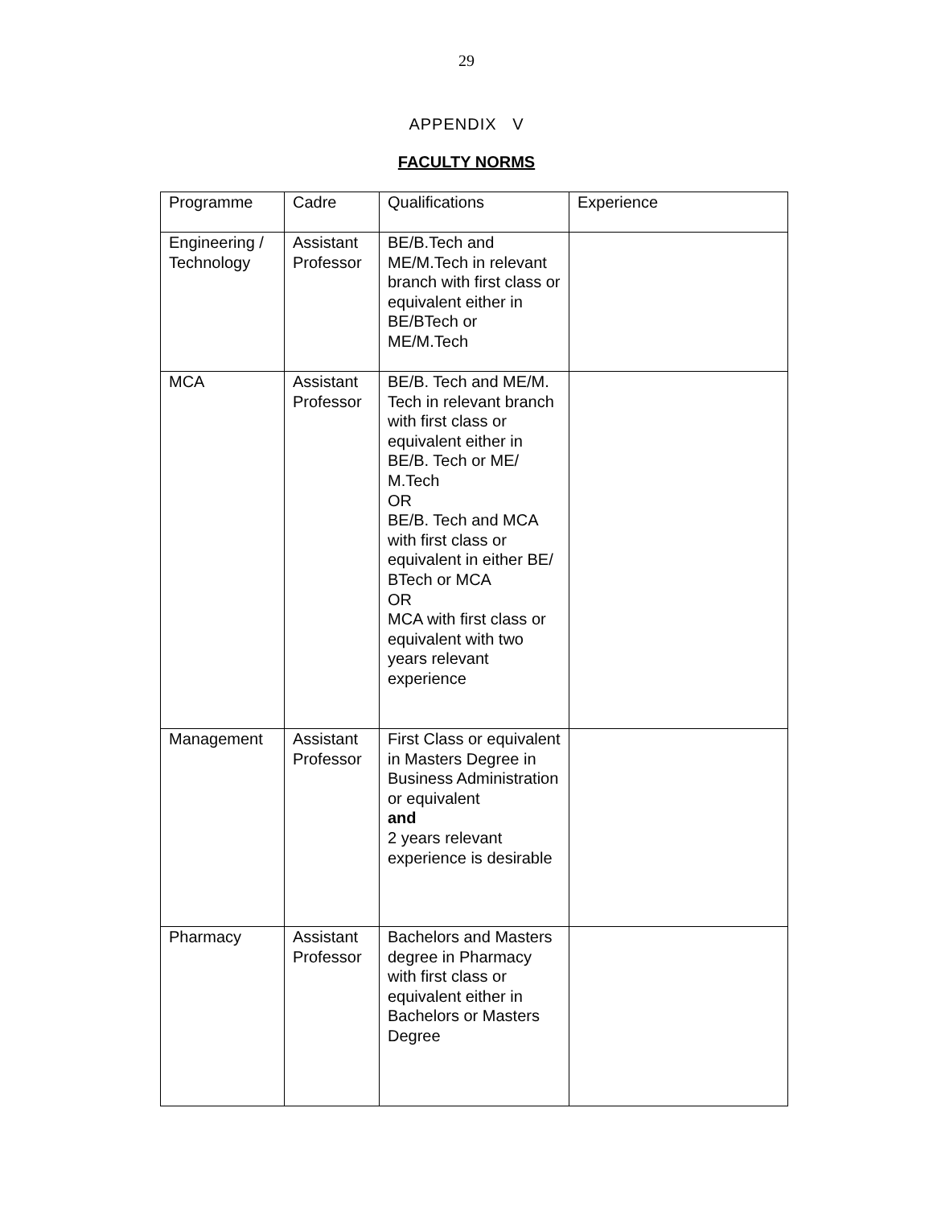29
APPENDIX V
FACULTY NORMS
| Programme | Cadre | Qualifications | Experience |
| Engineering / Technology | Assistant Professor | BE/B.Tech and ME/M.Tech in relevant branch with first class or equivalent either in BE/BTech or ME/M.Tech | |
| MCA | Assistant Professor | BE/B. Tech and ME/M. Tech in relevant branch with first class or equivalent either in BE/B. Tech or ME/ M.Tech OR BE/B. Tech and MCA with first class or equivalent in either BE/ BTech or MCA OR MCA with first class or equivalent with two years relevant experience | |
| Management | Assistant Professor | First Class or equivalent in Masters Degree in Business Administration or equivalent and 2 years relevant experience is desirable | |
| Pharmacy | Assistant Professor | Bachelors and Masters degree in Pharmacy with first class or equivalent either in Bachelors or Masters Degree | |